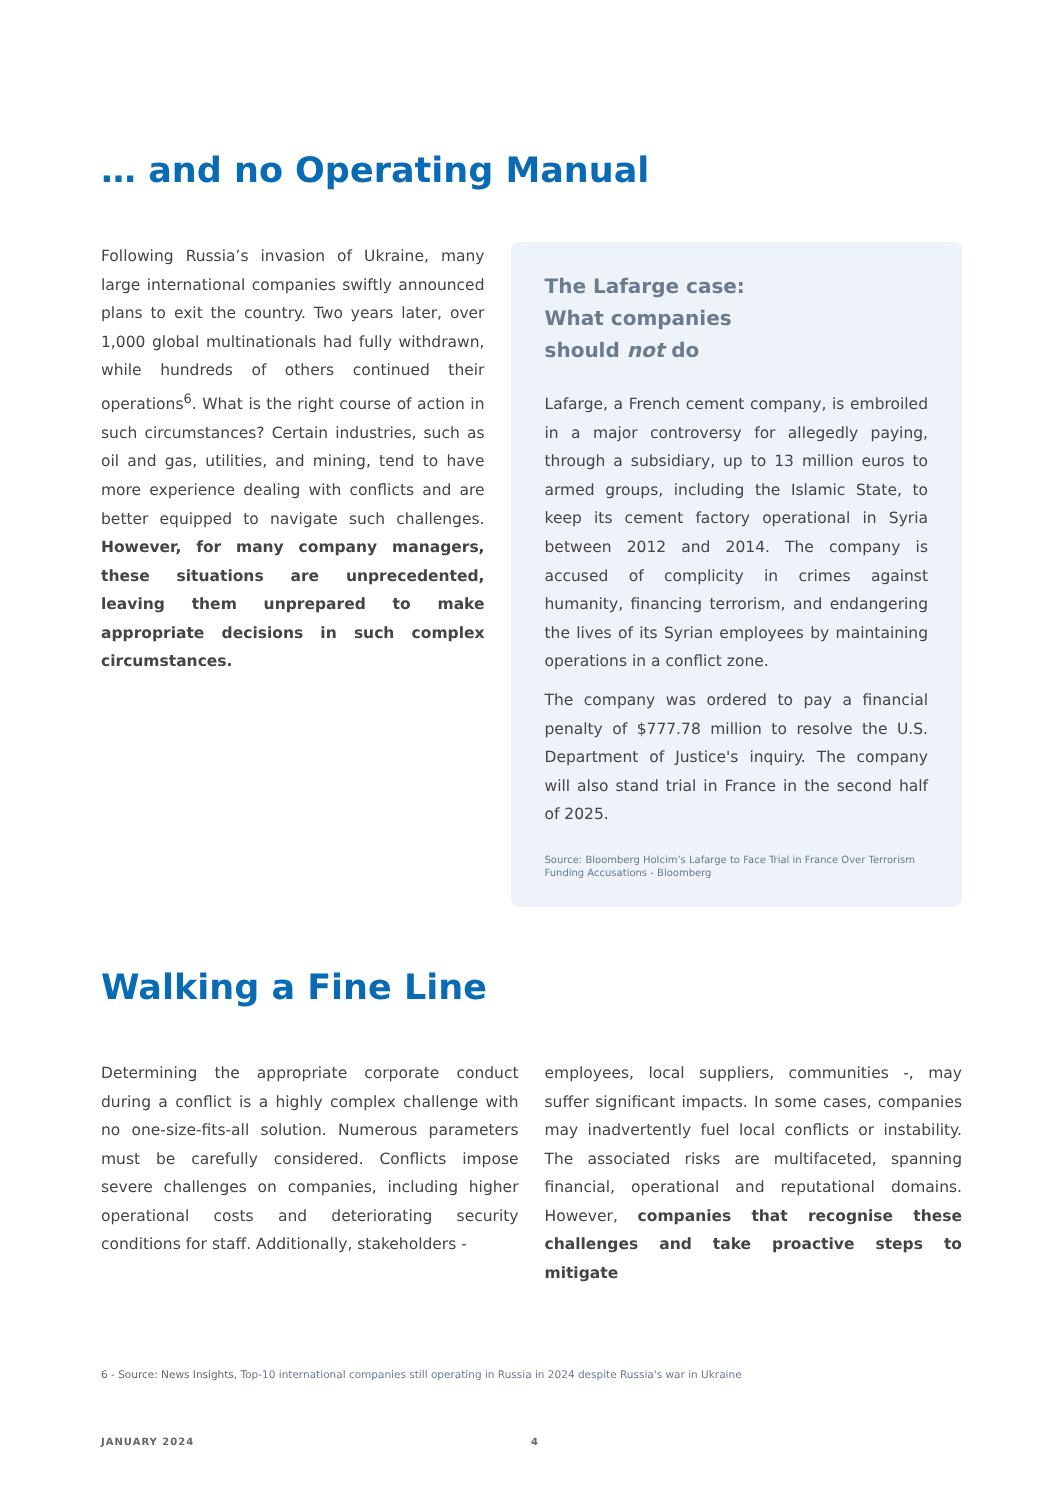… and no Operating Manual
Following Russia’s invasion of Ukraine, many large international companies swiftly announced plans to exit the country. Two years later, over 1,000 global multinationals had fully withdrawn, while hundreds of others continued their operations<sup>6</sup>. What is the right course of action in such circumstances? Certain industries, such as oil and gas, utilities, and mining, tend to have more experience dealing with conflicts and are better equipped to navigate such challenges. However, for many company managers, these situations are unprecedented, leaving them unprepared to make appropriate decisions in such complex circumstances.
The Lafarge case:
What companies
should not do
Lafarge, a French cement company, is embroiled in a major controversy for allegedly paying, through a subsidiary, up to 13 million euros to armed groups, including the Islamic State, to keep its cement factory operational in Syria between 2012 and 2014. The company is accused of complicity in crimes against humanity, financing terrorism, and endangering the lives of its Syrian employees by maintaining operations in a conflict zone.
The company was ordered to pay a financial penalty of $777.78 million to resolve the U.S. Department of Justice's inquiry. The company will also stand trial in France in the second half of 2025.
Source: Bloomberg Holcim’s Lafarge to Face Trial in France Over Terrorism Funding Accusations - Bloomberg
Walking a Fine Line
Determining the appropriate corporate conduct during a conflict is a highly complex challenge with no one-size-fits-all solution. Numerous parameters must be carefully considered. Conflicts impose severe challenges on companies, including higher operational costs and deteriorating security conditions for staff. Additionally, stakeholders -
employees, local suppliers, communities -, may suffer significant impacts. In some cases, companies may inadvertently fuel local conflicts or instability. The associated risks are multifaceted, spanning financial, operational and reputational domains. However, companies that recognise these challenges and take proactive steps to mitigate
6 - Source: News Insights, Top-10 international companies still operating in Russia in 2024 despite Russia's war in Ukraine
JANUARY 2024 4